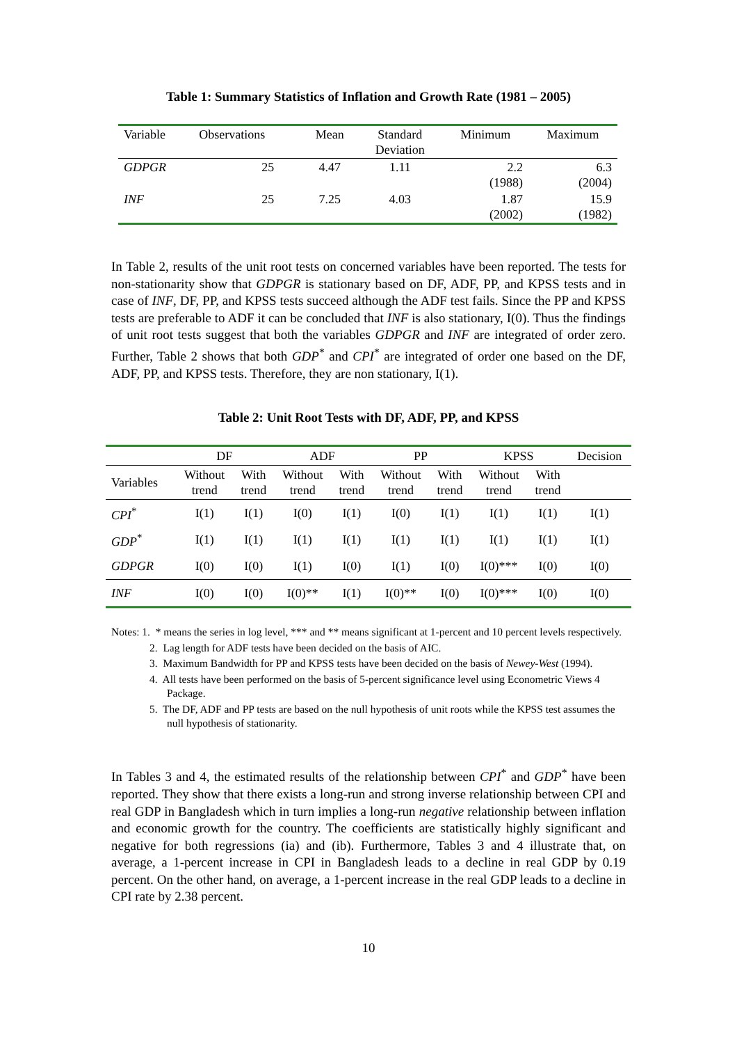Table 1: Summary Statistics of Inflation and Growth Rate (1981 – 2005)
| Variable | Observations | Mean | Standard Deviation | Minimum | Maximum |
| --- | --- | --- | --- | --- | --- |
| GDPGR | 25 | 4.47 | 1.11 | 2.2 (1988) | 6.3 (2004) |
| INF | 25 | 7.25 | 4.03 | 1.87 (2002) | 15.9 (1982) |
In Table 2, results of the unit root tests on concerned variables have been reported. The tests for non-stationarity show that GDPGR is stationary based on DF, ADF, PP, and KPSS tests and in case of INF, DF, PP, and KPSS tests succeed although the ADF test fails. Since the PP and KPSS tests are preferable to ADF it can be concluded that INF is also stationary, I(0). Thus the findings of unit root tests suggest that both the variables GDPGR and INF are integrated of order zero. Further, Table 2 shows that both GDP<sup>*</sup> and CPI<sup>*</sup> are integrated of order one based on the DF, ADF, PP, and KPSS tests. Therefore, they are non stationary, I(1).
Table 2: Unit Root Tests with DF, ADF, PP, and KPSS
| | DF | | ADF | | PP | | KPSS | | Decision |
| --- | --- | --- | --- | --- | --- | --- | --- | --- | --- |
| Variables | Without trend | With trend | Without trend | With trend | Without trend | With trend | Without trend | With trend | |
| CPI<sup>*</sup> | I(1) | I(1) | I(0) | I(1) | I(0) | I(1) | I(1) | I(1) | I(1) |
| GDP<sup>*</sup> | I(1) | I(1) | I(1) | I(1) | I(1) | I(1) | I(1) | I(1) | I(1) |
| GDPGR | I(0) | I(0) | I(1) | I(0) | I(1) | I(0) | I(0)*** | I(0) | I(0) |
| INF | I(0) | I(0) | I(0)** | I(1) | I(0)** | I(0) | I(0)*** | I(0) | I(0) |
Notes: 1. * means the series in log level, *** and ** means significant at 1-percent and 10 percent levels respectively.
2. Lag length for ADF tests have been decided on the basis of AIC.
3. Maximum Bandwidth for PP and KPSS tests have been decided on the basis of Newey-West (1994).
4. All tests have been performed on the basis of 5-percent significance level using Econometric Views 4 Package.
5. The DF, ADF and PP tests are based on the null hypothesis of unit roots while the KPSS test assumes the null hypothesis of stationarity.
In Tables 3 and 4, the estimated results of the relationship between CPI<sup>*</sup> and GDP<sup>*</sup> have been reported. They show that there exists a long-run and strong inverse relationship between CPI and real GDP in Bangladesh which in turn implies a long-run negative relationship between inflation and economic growth for the country. The coefficients are statistically highly significant and negative for both regressions (ia) and (ib). Furthermore, Tables 3 and 4 illustrate that, on average, a 1-percent increase in CPI in Bangladesh leads to a decline in real GDP by 0.19 percent. On the other hand, on average, a 1-percent increase in the real GDP leads to a decline in CPI rate by 2.38 percent.
10